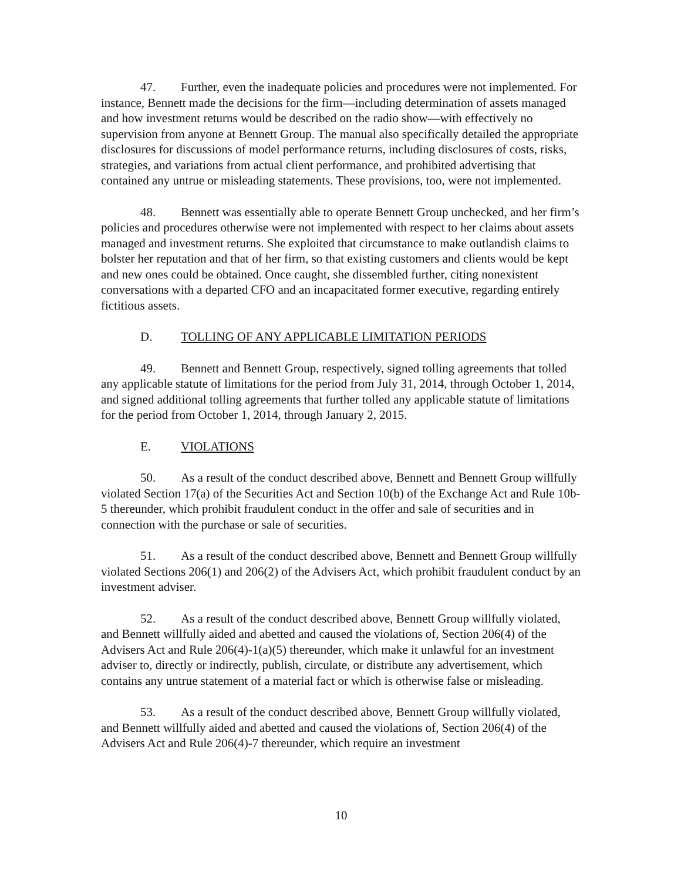47. Further, even the inadequate policies and procedures were not implemented. For instance, Bennett made the decisions for the firm—including determination of assets managed and how investment returns would be described on the radio show—with effectively no supervision from anyone at Bennett Group. The manual also specifically detailed the appropriate disclosures for discussions of model performance returns, including disclosures of costs, risks, strategies, and variations from actual client performance, and prohibited advertising that contained any untrue or misleading statements. These provisions, too, were not implemented.
48. Bennett was essentially able to operate Bennett Group unchecked, and her firm’s policies and procedures otherwise were not implemented with respect to her claims about assets managed and investment returns. She exploited that circumstance to make outlandish claims to bolster her reputation and that of her firm, so that existing customers and clients would be kept and new ones could be obtained. Once caught, she dissembled further, citing nonexistent conversations with a departed CFO and an incapacitated former executive, regarding entirely fictitious assets.
D. TOLLING OF ANY APPLICABLE LIMITATION PERIODS
49. Bennett and Bennett Group, respectively, signed tolling agreements that tolled any applicable statute of limitations for the period from July 31, 2014, through October 1, 2014, and signed additional tolling agreements that further tolled any applicable statute of limitations for the period from October 1, 2014, through January 2, 2015.
E. VIOLATIONS
50. As a result of the conduct described above, Bennett and Bennett Group willfully violated Section 17(a) of the Securities Act and Section 10(b) of the Exchange Act and Rule 10b-5 thereunder, which prohibit fraudulent conduct in the offer and sale of securities and in connection with the purchase or sale of securities.
51. As a result of the conduct described above, Bennett and Bennett Group willfully violated Sections 206(1) and 206(2) of the Advisers Act, which prohibit fraudulent conduct by an investment adviser.
52. As a result of the conduct described above, Bennett Group willfully violated, and Bennett willfully aided and abetted and caused the violations of, Section 206(4) of the Advisers Act and Rule 206(4)-1(a)(5) thereunder, which make it unlawful for an investment adviser to, directly or indirectly, publish, circulate, or distribute any advertisement, which contains any untrue statement of a material fact or which is otherwise false or misleading.
53. As a result of the conduct described above, Bennett Group willfully violated, and Bennett willfully aided and abetted and caused the violations of, Section 206(4) of the Advisers Act and Rule 206(4)-7 thereunder, which require an investment
10